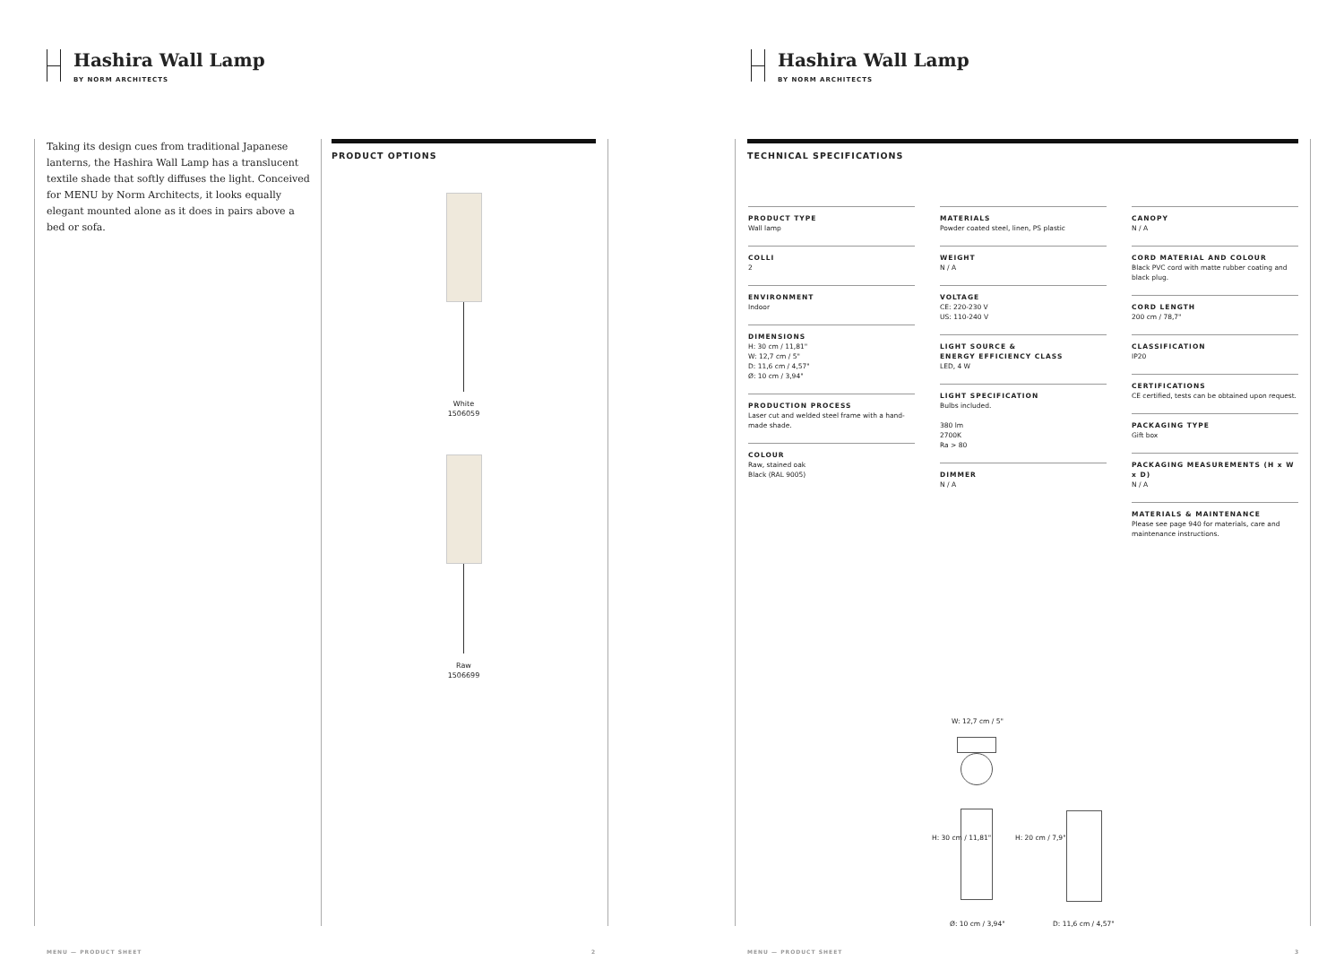Hashira Wall Lamp
BY NORM ARCHITECTS
Taking its design cues from traditional Japanese lanterns, the Hashira Wall Lamp has a translucent textile shade that softly diffuses the light. Conceived for MENU by Norm Architects, it looks equally elegant mounted alone as it does in pairs above a bed or sofa.
PRODUCT OPTIONS
White
1506059
Raw
1506699
MENU — PRODUCT SHEET 2
Hashira Wall Lamp
BY NORM ARCHITECTS
TECHNICAL SPECIFICATIONS
MENU — PRODUCT SHEET 3
PRODUCT TYPE
Wall lamp
COLLI
2
ENVIRONMENT
Indoor
DIMENSIONS
H: 30 cm / 11,81"
W: 12,7 cm / 5"
D: 11,6 cm / 4,57"
Ø: 10 cm / 3,94"
PRODUCTION PROCESS
Laser cut and welded steel frame with a hand-made shade.
COLOUR
Raw, stained oak
Black (RAL 9005)
MATERIALS
Powder coated steel, linen, PS plastic
WEIGHT
N / A
VOLTAGE
CE: 220-230 V
US: 110-240 V
LIGHT SOURCE &
ENERGY EFFICIENCY CLASS
LED, 4 W
LIGHT SPECIFICATION
Bulbs included.
380 lm
2700K
Ra > 80
DIMMER
N / A
CANOPY
N / A
CORD MATERIAL AND COLOUR
Black PVC cord with matte rubber coating and black plug.
CORD LENGTH
200 cm / 78,7"
CLASSIFICATION
IP20
CERTIFICATIONS
CE certified, tests can be obtained upon request.
PACKAGING TYPE
Gift box
PACKAGING MEASUREMENTS (H x W x D)
N / A
MATERIALS & MAINTENANCE
Please see page 940 for materials, care and maintenance instructions.
W: 12,7 cm / 5"
H: 30 cm / 11,81" H: 20 cm / 7,9"
Ø: 10 cm / 3,94" D: 11,6 cm / 4,57"